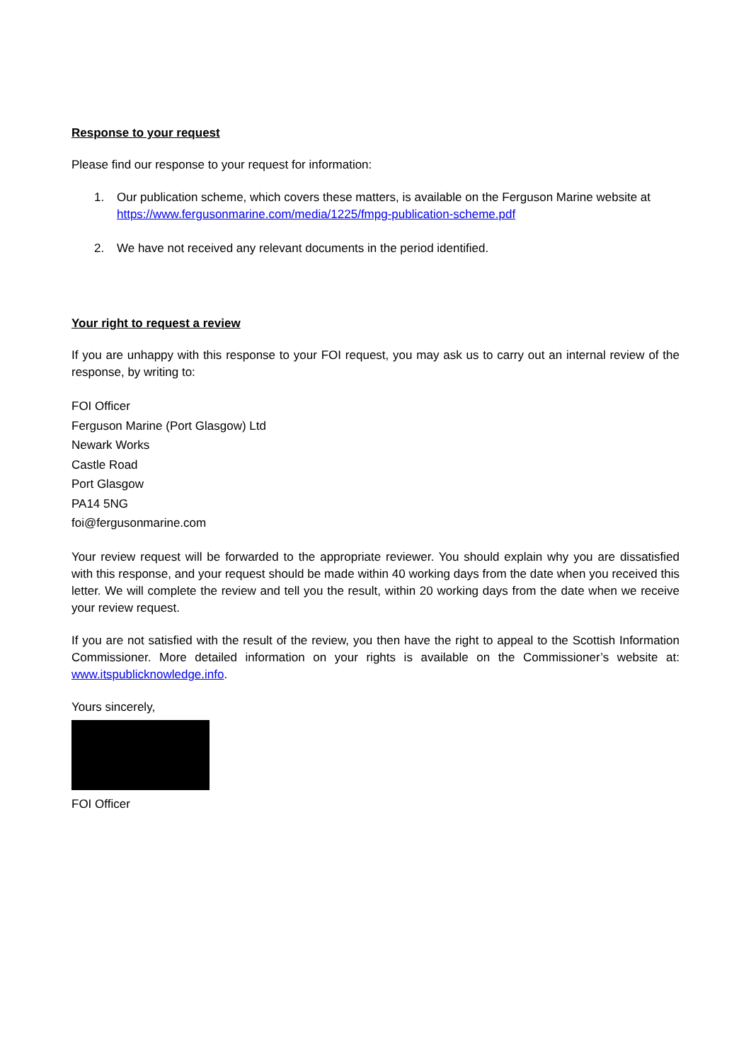Response to your request
Please find our response to your request for information:
1. Our publication scheme, which covers these matters, is available on the Ferguson Marine website at https://www.fergusonmarine.com/media/1225/fmpg-publication-scheme.pdf
2. We have not received any relevant documents in the period identified.
Your right to request a review
If you are unhappy with this response to your FOI request, you may ask us to carry out an internal review of the response, by writing to:
FOI Officer
Ferguson Marine (Port Glasgow) Ltd
Newark Works
Castle Road
Port Glasgow
PA14 5NG
foi@fergusonmarine.com
Your review request will be forwarded to the appropriate reviewer. You should explain why you are dissatisfied with this response, and your request should be made within 40 working days from the date when you received this letter. We will complete the review and tell you the result, within 20 working days from the date when we receive your review request.
If you are not satisfied with the result of the review, you then have the right to appeal to the Scottish Information Commissioner. More detailed information on your rights is available on the Commissioner’s website at: www.itspublicknowledge.info.
Yours sincerely,
FOI Officer